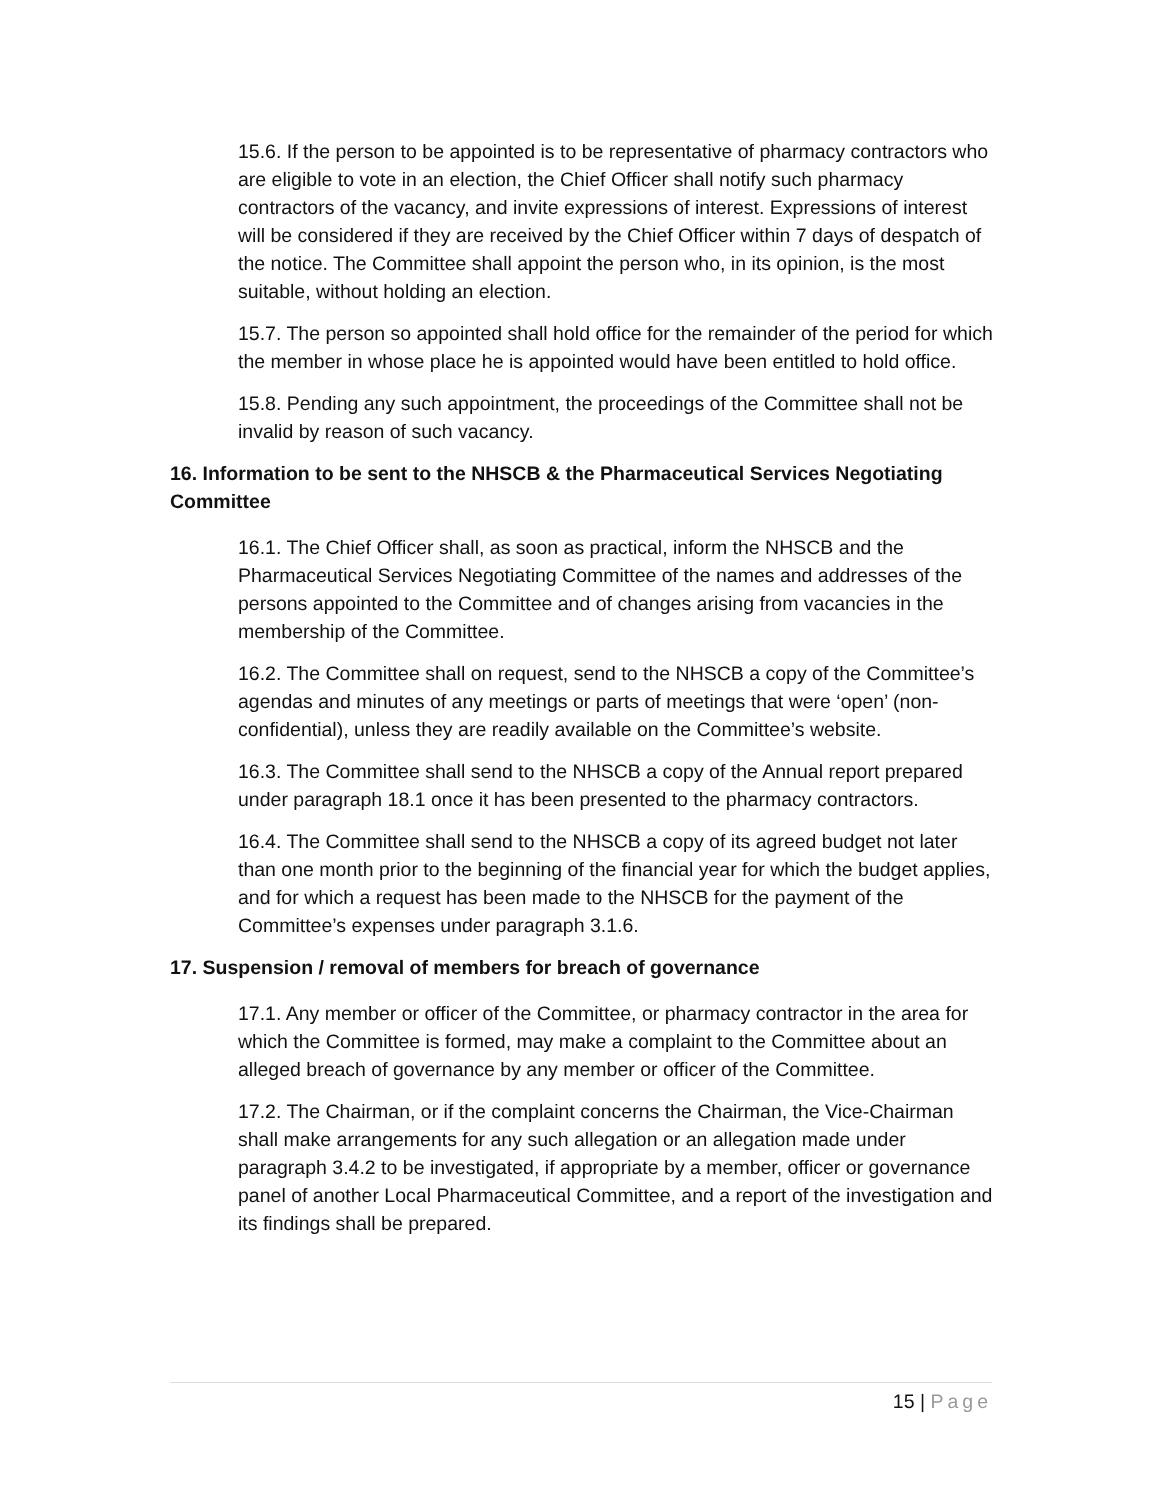15.6. If the person to be appointed is to be representative of pharmacy contractors who are eligible to vote in an election, the Chief Officer shall notify such pharmacy contractors of the vacancy, and invite expressions of interest. Expressions of interest will be considered if they are received by the Chief Officer within 7 days of despatch of the notice. The Committee shall appoint the person who, in its opinion, is the most suitable, without holding an election.
15.7. The person so appointed shall hold office for the remainder of the period for which the member in whose place he is appointed would have been entitled to hold office.
15.8. Pending any such appointment, the proceedings of the Committee shall not be invalid by reason of such vacancy.
16. Information to be sent to the NHSCB & the Pharmaceutical Services Negotiating Committee
16.1. The Chief Officer shall, as soon as practical, inform the NHSCB and the Pharmaceutical Services Negotiating Committee of the names and addresses of the persons appointed to the Committee and of changes arising from vacancies in the membership of the Committee.
16.2. The Committee shall on request, send to the NHSCB a copy of the Committee’s agendas and minutes of any meetings or parts of meetings that were ‘open’ (non-confidential), unless they are readily available on the Committee’s website.
16.3. The Committee shall send to the NHSCB a copy of the Annual report prepared under paragraph 18.1 once it has been presented to the pharmacy contractors.
16.4. The Committee shall send to the NHSCB a copy of its agreed budget not later than one month prior to the beginning of the financial year for which the budget applies, and for which a request has been made to the NHSCB for the payment of the Committee’s expenses under paragraph 3.1.6.
17. Suspension / removal of members for breach of governance
17.1. Any member or officer of the Committee, or pharmacy contractor in the area for which the Committee is formed, may make a complaint to the Committee about an alleged breach of governance by any member or officer of the Committee.
17.2. The Chairman, or if the complaint concerns the Chairman, the Vice-Chairman shall make arrangements for any such allegation or an allegation made under paragraph 3.4.2 to be investigated, if appropriate by a member, officer or governance panel of another Local Pharmaceutical Committee, and a report of the investigation and its findings shall be prepared.
15 | Page